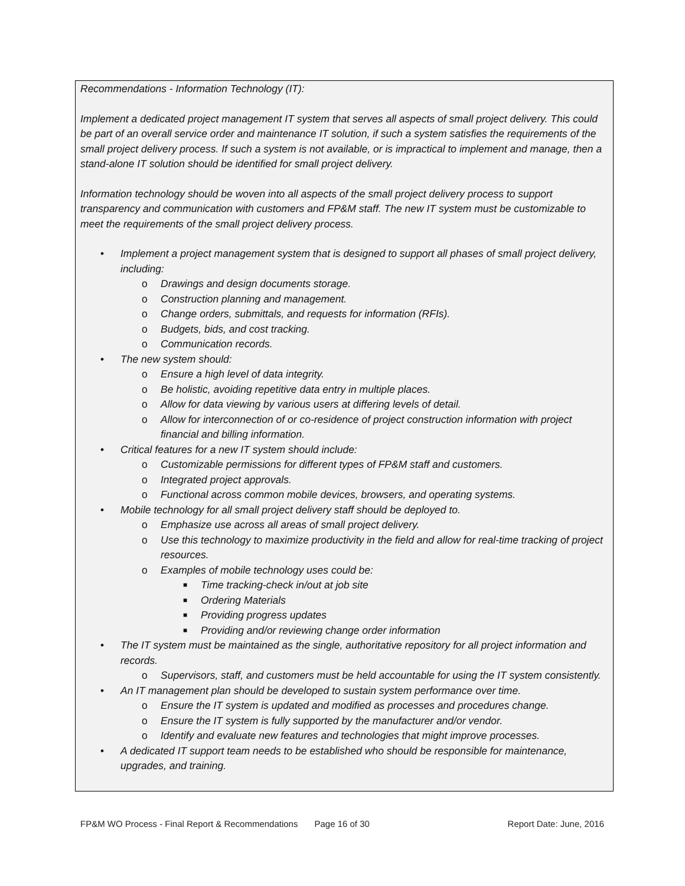Recommendations - Information Technology (IT):
Implement a dedicated project management IT system that serves all aspects of small project delivery. This could be part of an overall service order and maintenance IT solution, if such a system satisfies the requirements of the small project delivery process. If such a system is not available, or is impractical to implement and manage, then a stand-alone IT solution should be identified for small project delivery.
Information technology should be woven into all aspects of the small project delivery process to support transparency and communication with customers and FP&M staff. The new IT system must be customizable to meet the requirements of the small project delivery process.
• Implement a project management system that is designed to support all phases of small project delivery, including:
o Drawings and design documents storage.
o Construction planning and management.
o Change orders, submittals, and requests for information (RFIs).
o Budgets, bids, and cost tracking.
o Communication records.
• The new system should:
o Ensure a high level of data integrity.
o Be holistic, avoiding repetitive data entry in multiple places.
o Allow for data viewing by various users at differing levels of detail.
o Allow for interconnection of or co-residence of project construction information with project financial and billing information.
• Critical features for a new IT system should include:
o Customizable permissions for different types of FP&M staff and customers.
o Integrated project approvals.
o Functional across common mobile devices, browsers, and operating systems.
• Mobile technology for all small project delivery staff should be deployed to.
o Emphasize use across all areas of small project delivery.
o Use this technology to maximize productivity in the field and allow for real-time tracking of project resources.
o Examples of mobile technology uses could be:
■ Time tracking-check in/out at job site
■ Ordering Materials
■ Providing progress updates
■ Providing and/or reviewing change order information
• The IT system must be maintained as the single, authoritative repository for all project information and records.
o Supervisors, staff, and customers must be held accountable for using the IT system consistently.
• An IT management plan should be developed to sustain system performance over time.
o Ensure the IT system is updated and modified as processes and procedures change.
o Ensure the IT system is fully supported by the manufacturer and/or vendor.
o Identify and evaluate new features and technologies that might improve processes.
• A dedicated IT support team needs to be established who should be responsible for maintenance, upgrades, and training.
FP&M WO Process - Final Report & Recommendations Page 16 of 30 Report Date: June, 2016